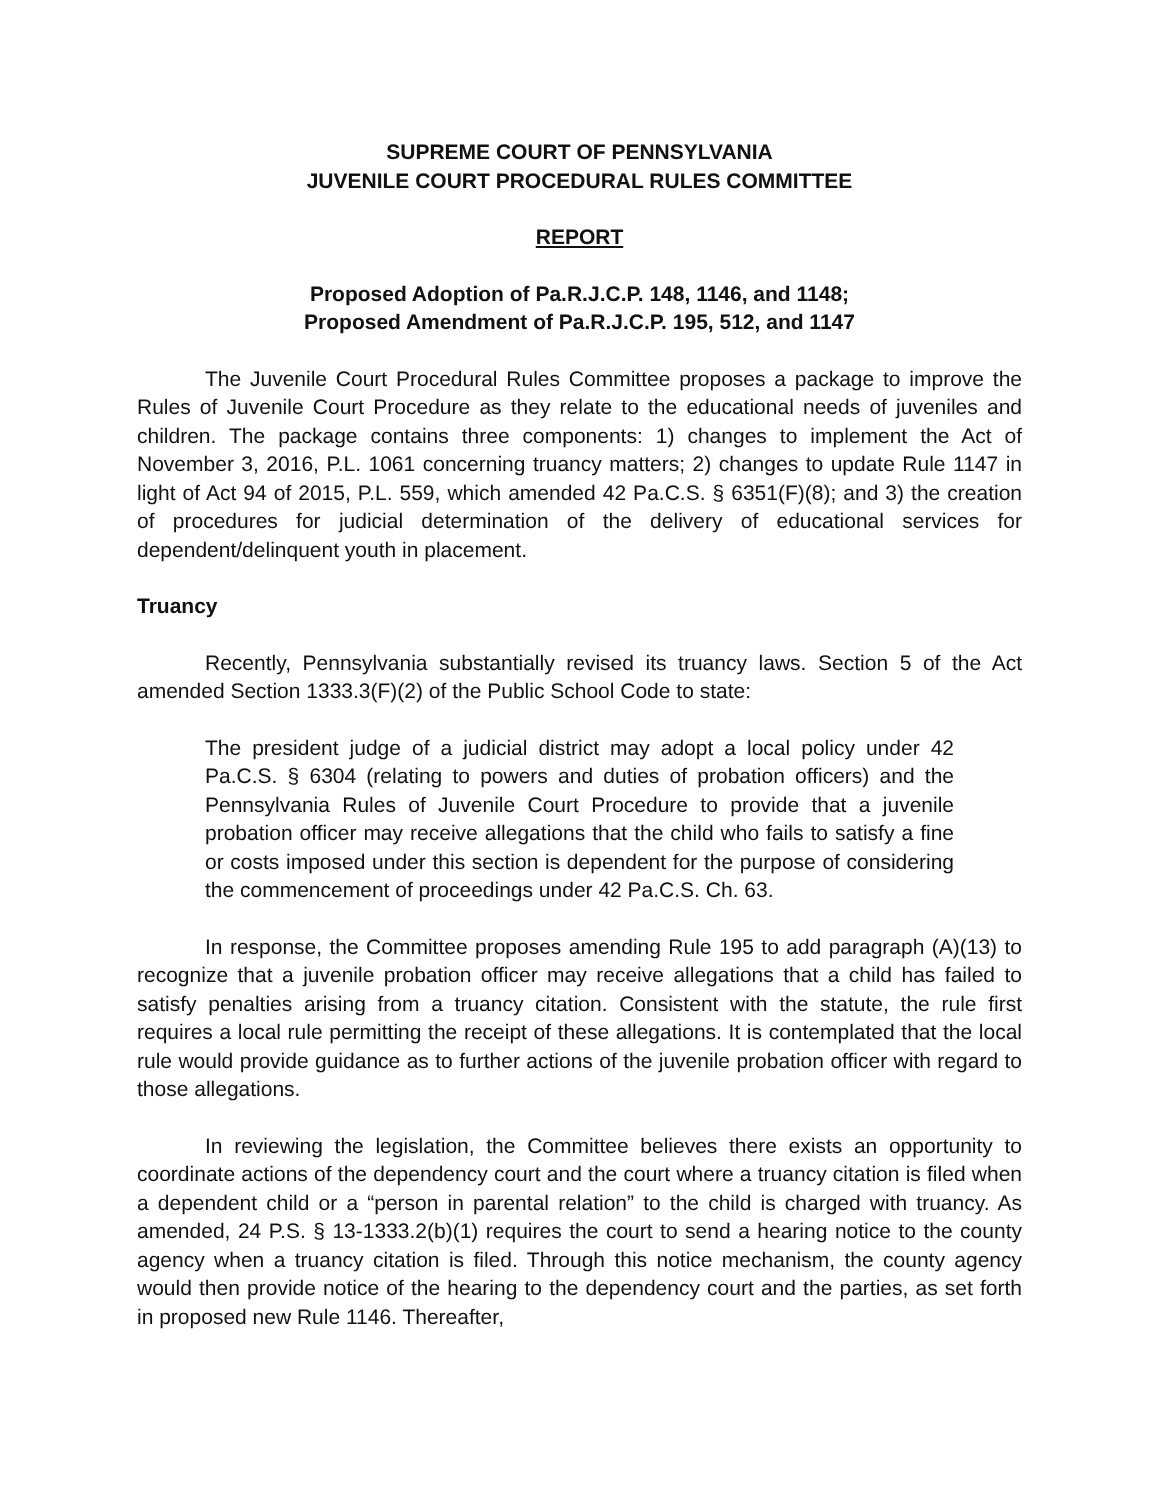SUPREME COURT OF PENNSYLVANIA
JUVENILE COURT PROCEDURAL RULES COMMITTEE
REPORT
Proposed Adoption of Pa.R.J.C.P. 148, 1146, and 1148;
Proposed Amendment of Pa.R.J.C.P. 195, 512, and 1147
The Juvenile Court Procedural Rules Committee proposes a package to improve the Rules of Juvenile Court Procedure as they relate to the educational needs of juveniles and children. The package contains three components: 1) changes to implement the Act of November 3, 2016, P.L. 1061 concerning truancy matters; 2) changes to update Rule 1147 in light of Act 94 of 2015, P.L. 559, which amended 42 Pa.C.S. § 6351(F)(8); and 3) the creation of procedures for judicial determination of the delivery of educational services for dependent/delinquent youth in placement.
Truancy
Recently, Pennsylvania substantially revised its truancy laws. Section 5 of the Act amended Section 1333.3(F)(2) of the Public School Code to state:
The president judge of a judicial district may adopt a local policy under 42 Pa.C.S. § 6304 (relating to powers and duties of probation officers) and the Pennsylvania Rules of Juvenile Court Procedure to provide that a juvenile probation officer may receive allegations that the child who fails to satisfy a fine or costs imposed under this section is dependent for the purpose of considering the commencement of proceedings under 42 Pa.C.S. Ch. 63.
In response, the Committee proposes amending Rule 195 to add paragraph (A)(13) to recognize that a juvenile probation officer may receive allegations that a child has failed to satisfy penalties arising from a truancy citation. Consistent with the statute, the rule first requires a local rule permitting the receipt of these allegations. It is contemplated that the local rule would provide guidance as to further actions of the juvenile probation officer with regard to those allegations.
In reviewing the legislation, the Committee believes there exists an opportunity to coordinate actions of the dependency court and the court where a truancy citation is filed when a dependent child or a “person in parental relation” to the child is charged with truancy. As amended, 24 P.S. § 13-1333.2(b)(1) requires the court to send a hearing notice to the county agency when a truancy citation is filed. Through this notice mechanism, the county agency would then provide notice of the hearing to the dependency court and the parties, as set forth in proposed new Rule 1146. Thereafter,